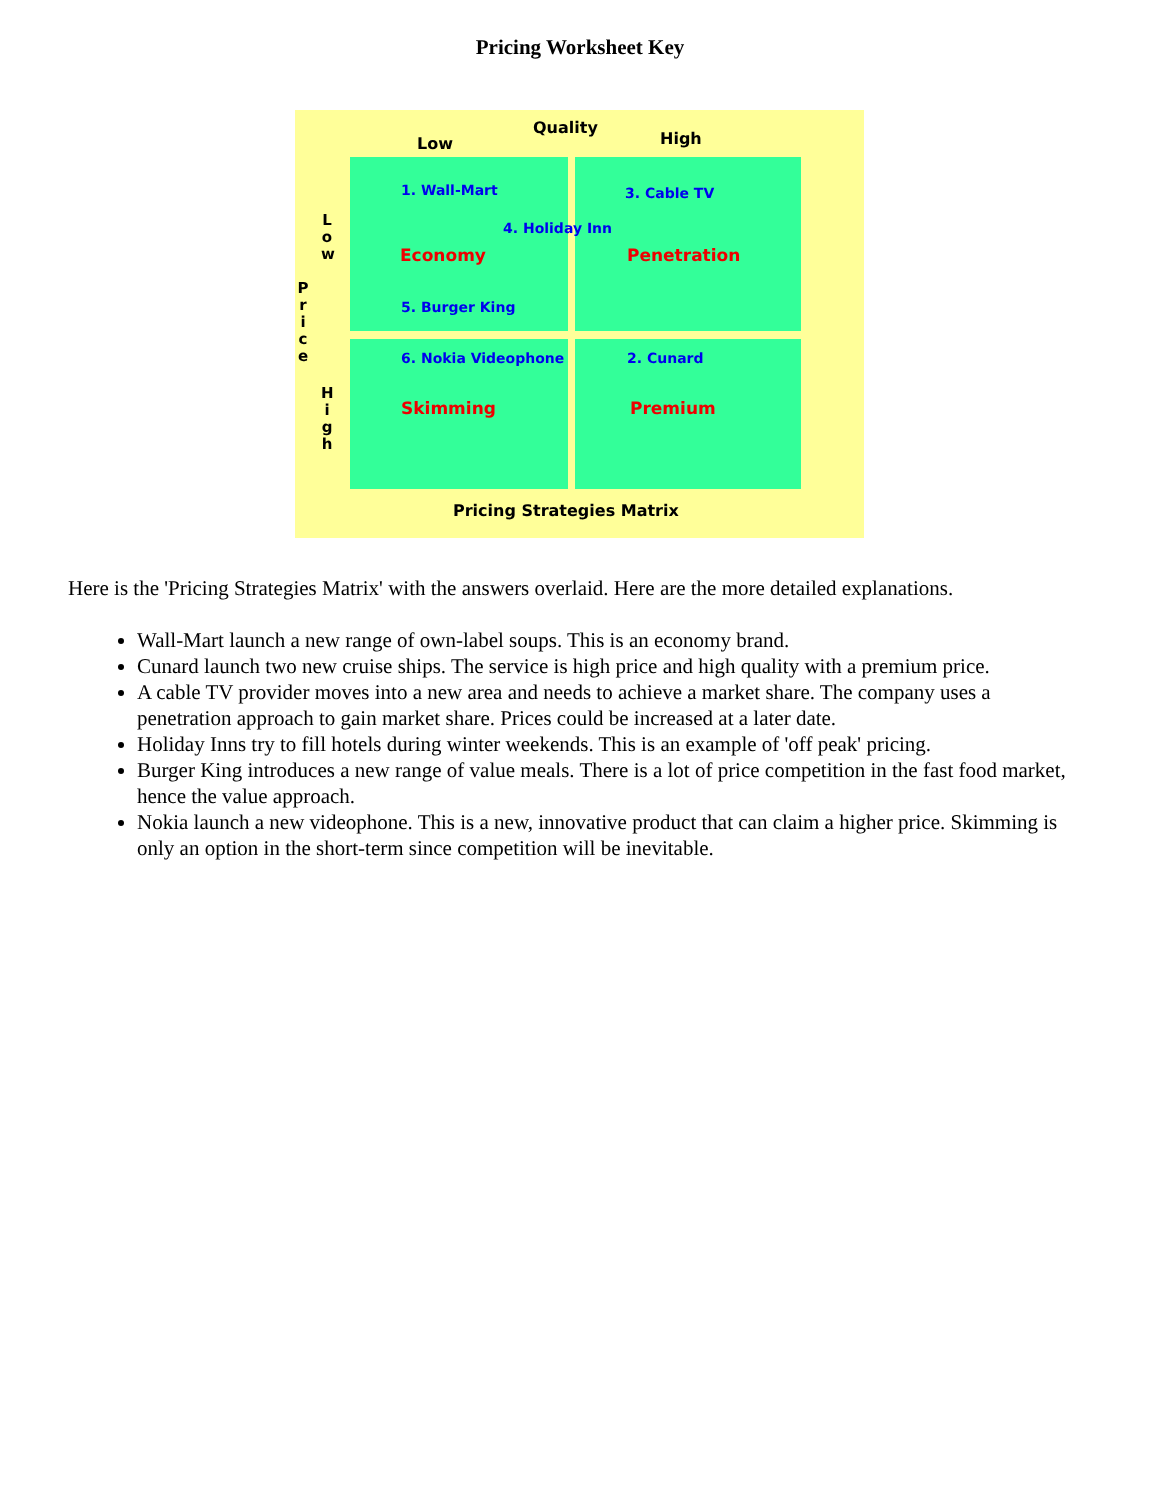Pricing Worksheet Key
Low
Quality
High
L o w
P r i c e
H i g h
1. Wall-Mart 3. Cable TV
4. Holiday Inn
Economy Penetration
5. Burger King
6. Nokia Videophone 2. Cunard
Skimming Premium
Pricing Strategies Matrix
Here is the 'Pricing Strategies Matrix' with the answers overlaid. Here are the more detailed explanations.
Wall-Mart launch a new range of own-label soups. This is an economy brand.
Cunard launch two new cruise ships. The service is high price and high quality with a premium price.
A cable TV provider moves into a new area and needs to achieve a market share. The company uses a penetration approach to gain market share. Prices could be increased at a later date.
Holiday Inns try to fill hotels during winter weekends. This is an example of 'off peak' pricing.
Burger King introduces a new range of value meals. There is a lot of price competition in the fast food market, hence the value approach.
Nokia launch a new videophone. This is a new, innovative product that can claim a higher price. Skimming is only an option in the short-term since competition will be inevitable.